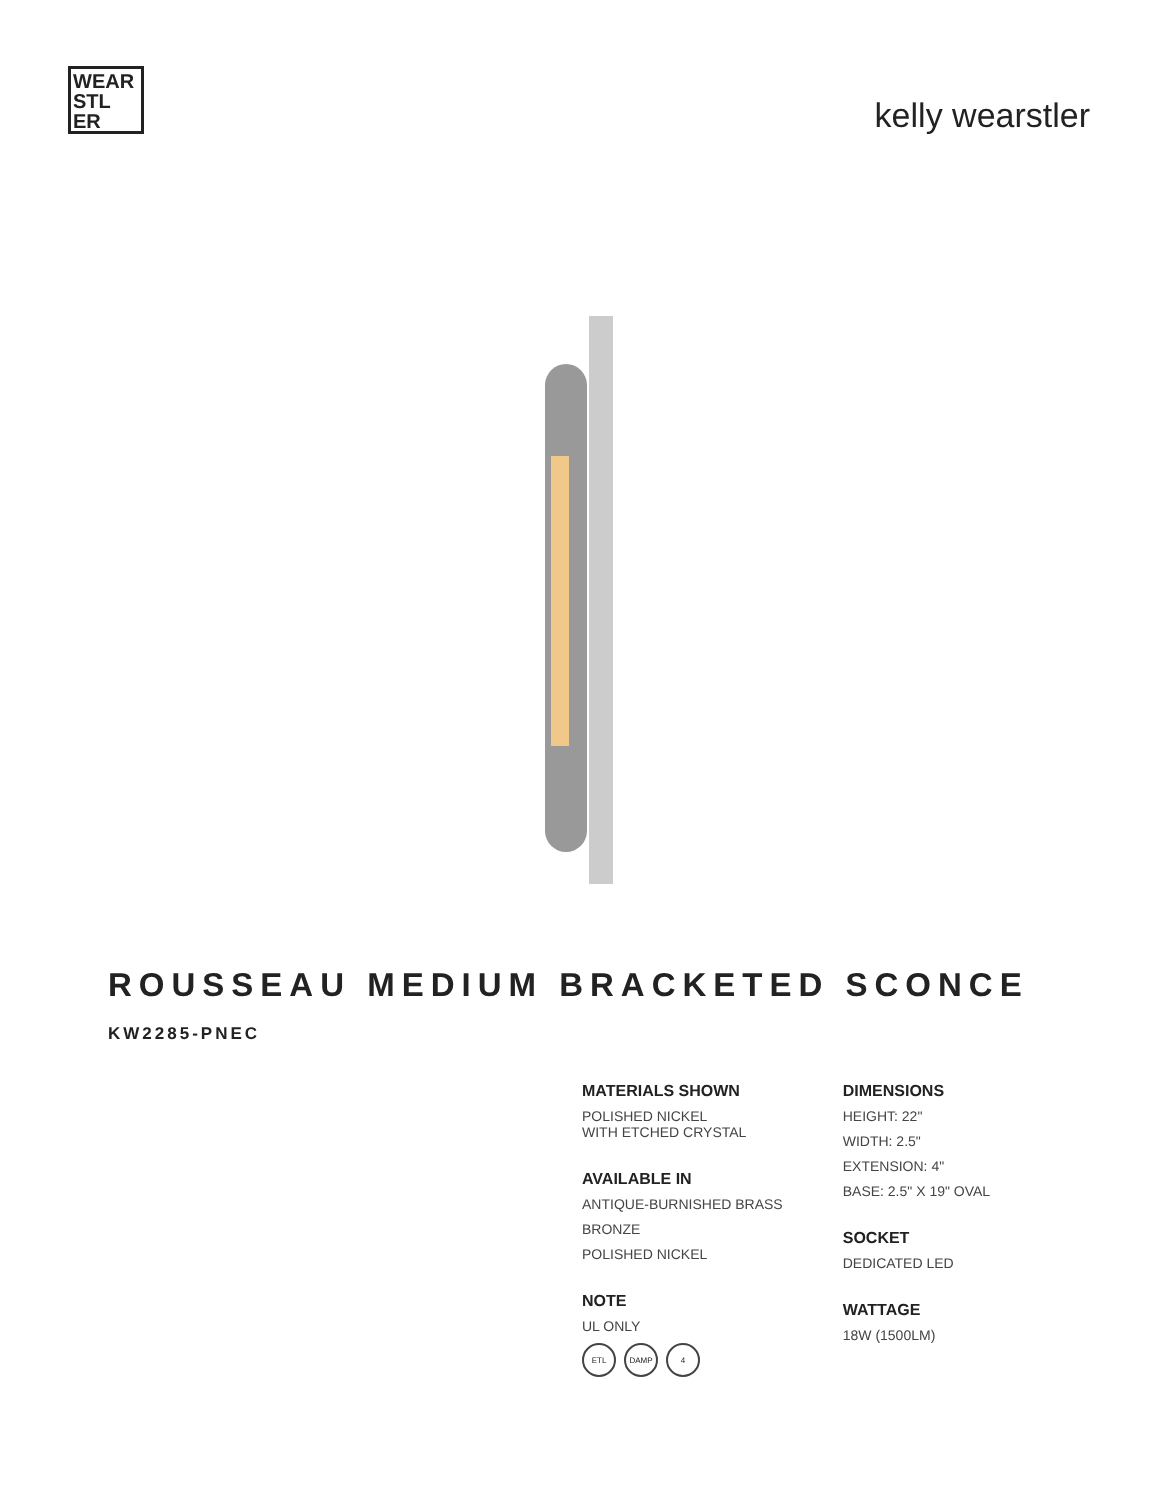WEAR STL ER
kelly wearstler
ROUSSEAU MEDIUM BRACKETED SCONCE
KW2285-PNEC
MATERIALS SHOWN
POLISHED NICKEL
WITH ETCHED CRYSTAL
AVAILABLE IN
ANTIQUE-BURNISHED BRASS
BRONZE
POLISHED NICKEL
NOTE
UL ONLY
ETL DAMP 4
DIMENSIONS
HEIGHT: 22"
WIDTH: 2.5"
EXTENSION: 4"
BASE: 2.5" X 19" OVAL
SOCKET
DEDICATED LED
WATTAGE
18W (1500LM)